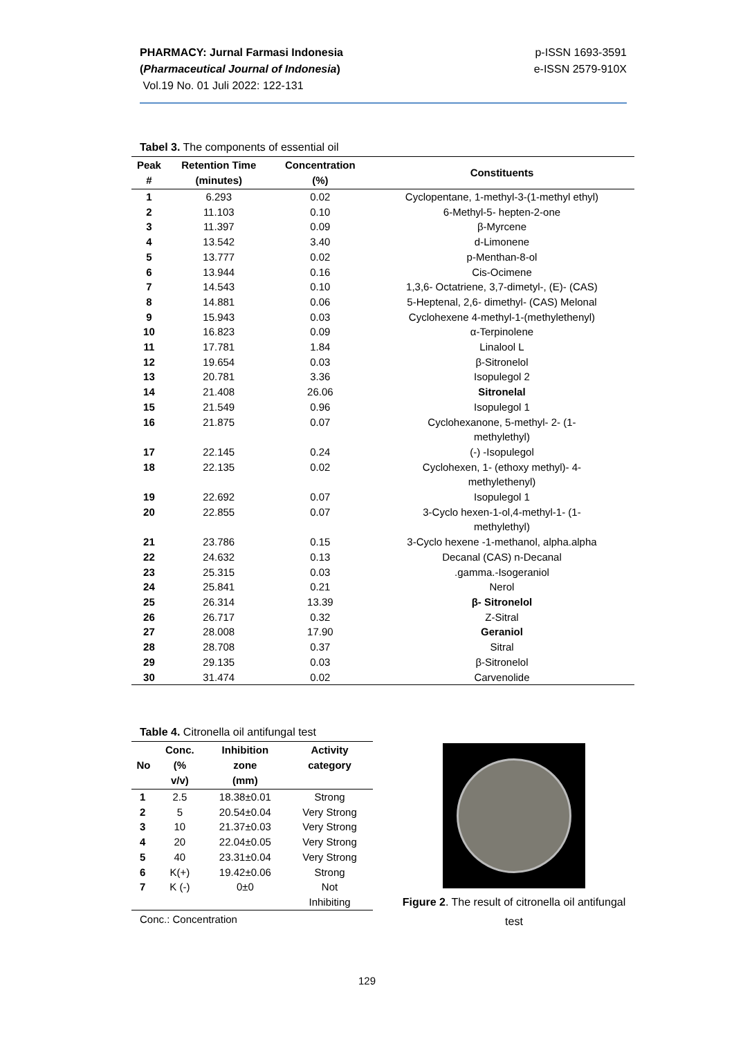PHARMACY: Jurnal Farmasi Indonesia
(Pharmaceutical Journal of Indonesia)
Vol.19 No. 01 Juli 2022: 122-131
p-ISSN 1693-3591
e-ISSN 2579-910X
Tabel 3. The components of essential oil
| Peak # | Retention Time (minutes) | Concentration (%) | Constituents |
| --- | --- | --- | --- |
| 1 | 6.293 | 0.02 | Cyclopentane, 1-methyl-3-(1-methyl ethyl) |
| 2 | 11.103 | 0.10 | 6-Methyl-5- hepten-2-one |
| 3 | 11.397 | 0.09 | β-Myrcene |
| 4 | 13.542 | 3.40 | d-Limonene |
| 5 | 13.777 | 0.02 | p-Menthan-8-ol |
| 6 | 13.944 | 0.16 | Cis-Ocimene |
| 7 | 14.543 | 0.10 | 1,3,6- Octatriene, 3,7-dimetyl-, (E)- (CAS) |
| 8 | 14.881 | 0.06 | 5-Heptenal, 2,6- dimethyl- (CAS) Melonal |
| 9 | 15.943 | 0.03 | Cyclohexene 4-methyl-1-(methylethenyl) |
| 10 | 16.823 | 0.09 | α-Terpinolene |
| 11 | 17.781 | 1.84 | Linalool L |
| 12 | 19.654 | 0.03 | β-Sitronelol |
| 13 | 20.781 | 3.36 | Isopulegol 2 |
| 14 | 21.408 | 26.06 | Sitronelal |
| 15 | 21.549 | 0.96 | Isopulegol 1 |
| 16 | 21.875 | 0.07 | Cyclohexanone, 5-methyl- 2- (1- methylethyl) |
| 17 | 22.145 | 0.24 | (-) -Isopulegol |
| 18 | 22.135 | 0.02 | Cyclohexen, 1- (ethoxy methyl)- 4- methylethenyl) |
| 19 | 22.692 | 0.07 | Isopulegol 1 |
| 20 | 22.855 | 0.07 | 3-Cyclo hexen-1-ol,4-methyl-1- (1- methylethyl) |
| 21 | 23.786 | 0.15 | 3-Cyclo hexene -1-methanol, alpha.alpha |
| 22 | 24.632 | 0.13 | Decanal (CAS) n-Decanal |
| 23 | 25.315 | 0.03 | .gamma.-Isogeraniol |
| 24 | 25.841 | 0.21 | Nerol |
| 25 | 26.314 | 13.39 | β- Sitronelol |
| 26 | 26.717 | 0.32 | Z-Sitral |
| 27 | 28.008 | 17.90 | Geraniol |
| 28 | 28.708 | 0.37 | Sitral |
| 29 | 29.135 | 0.03 | β-Sitronelol |
| 30 | 31.474 | 0.02 | Carvenolide |
Table 4. Citronella oil antifungal test
| No | Conc. (% v/v) | Inhibition zone (mm) | Activity category |
| --- | --- | --- | --- |
| 1 | 2.5 | 18.38±0.01 | Strong |
| 2 | 5 | 20.54±0.04 | Very Strong |
| 3 | 10 | 21.37±0.03 | Very Strong |
| 4 | 20 | 22.04±0.05 | Very Strong |
| 5 | 40 | 23.31±0.04 | Very Strong |
| 6 | K(+) | 19.42±0.06 | Strong |
| 7 | K (-) | 0±0 | Not Inhibiting |
Conc.: Concentration
Figure 2. The result of citronella oil antifungal test
129